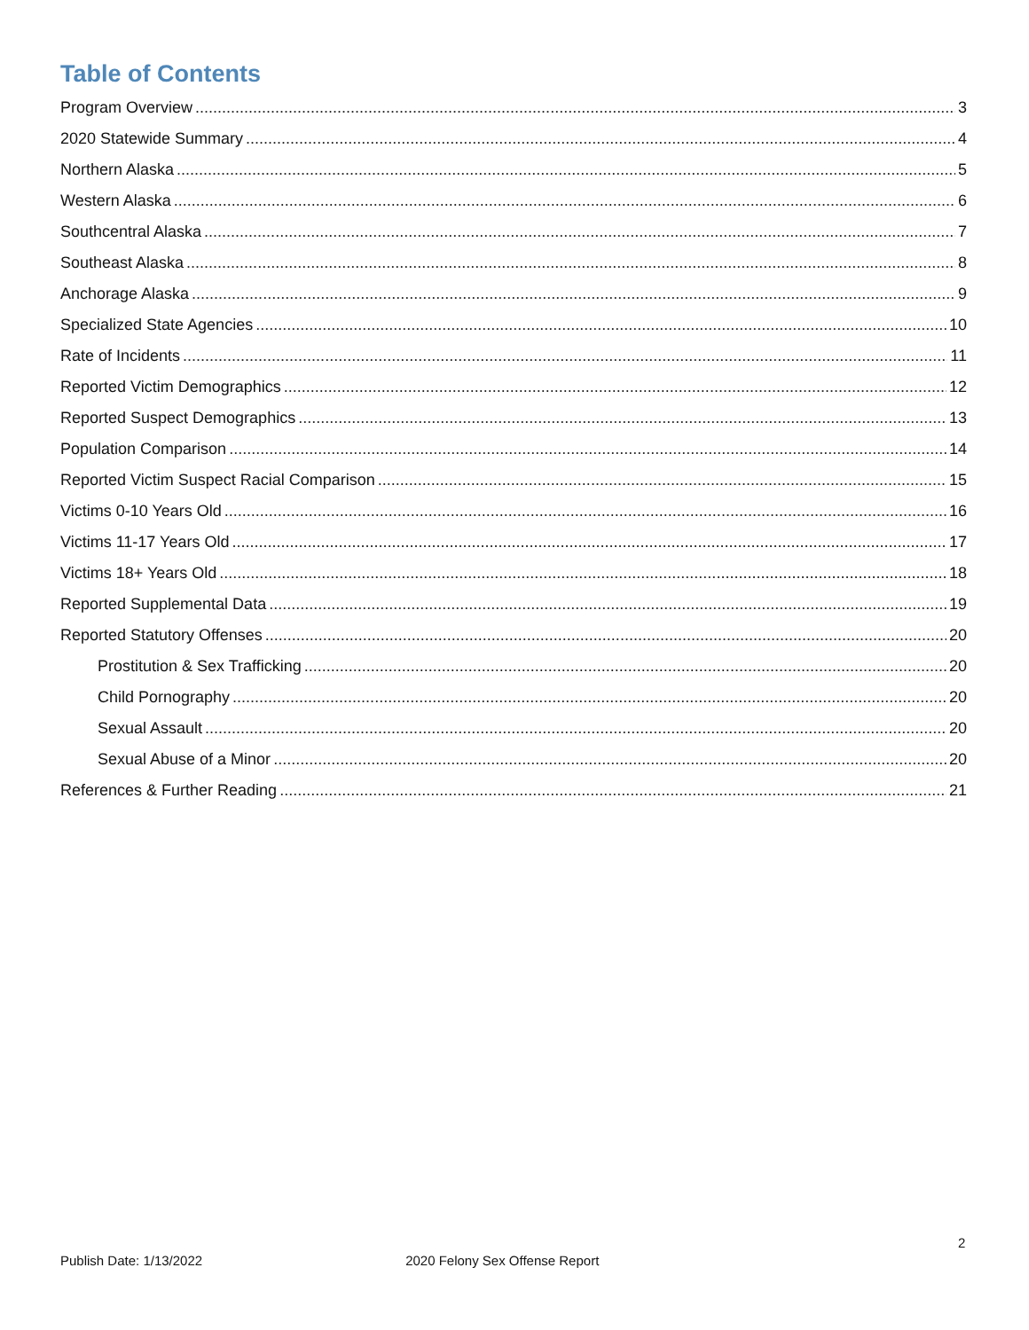Table of Contents
Program Overview 3
2020 Statewide Summary 4
Northern Alaska 5
Western Alaska 6
Southcentral Alaska 7
Southeast Alaska 8
Anchorage Alaska 9
Specialized State Agencies 10
Rate of Incidents 11
Reported Victim Demographics 12
Reported Suspect Demographics 13
Population Comparison 14
Reported Victim Suspect Racial Comparison 15
Victims 0-10 Years Old 16
Victims 11-17 Years Old 17
Victims 18+ Years Old 18
Reported Supplemental Data 19
Reported Statutory Offenses 20
Prostitution & Sex Trafficking 20
Child Pornography 20
Sexual Assault 20
Sexual Abuse of a Minor 20
References & Further Reading 21
2
Publish Date: 1/13/2022 2020 Felony Sex Offense Report